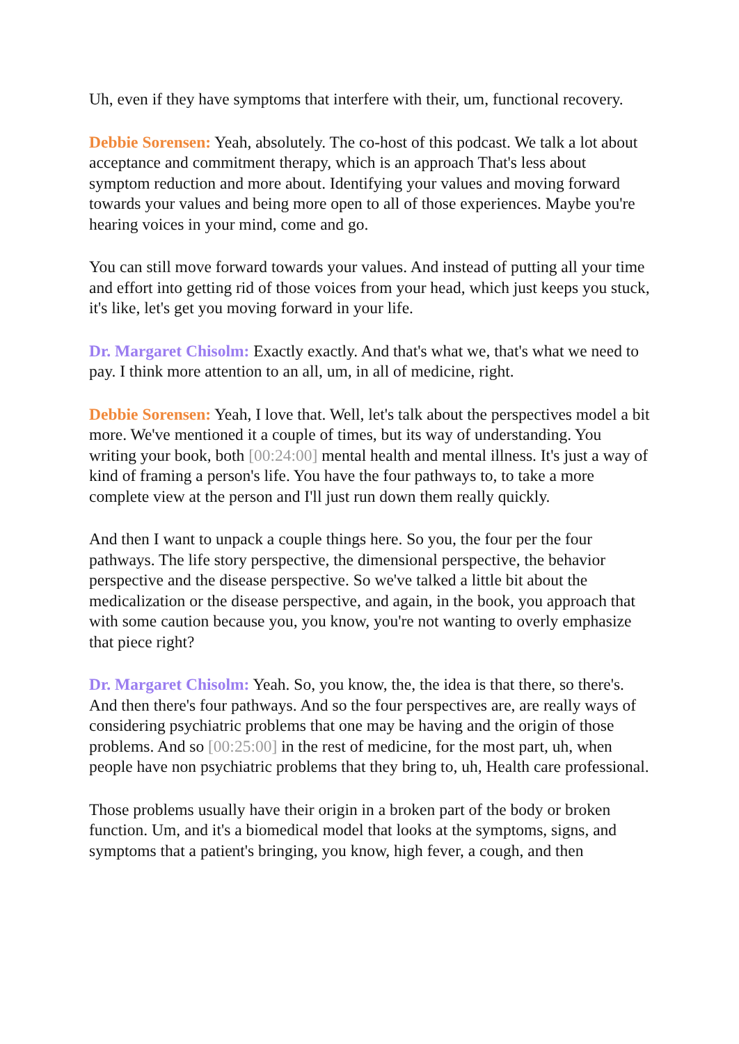Uh, even if they have symptoms that interfere with their, um, functional recovery.
Debbie Sorensen: Yeah, absolutely. The co-host of this podcast. We talk a lot about acceptance and commitment therapy, which is an approach That's less about symptom reduction and more about. Identifying your values and moving forward towards your values and being more open to all of those experiences. Maybe you're hearing voices in your mind, come and go.
You can still move forward towards your values. And instead of putting all your time and effort into getting rid of those voices from your head, which just keeps you stuck, it's like, let's get you moving forward in your life.
Dr. Margaret Chisolm: Exactly exactly. And that's what we, that's what we need to pay. I think more attention to an all, um, in all of medicine, right.
Debbie Sorensen: Yeah, I love that. Well, let's talk about the perspectives model a bit more. We've mentioned it a couple of times, but its way of understanding. You writing your book, both [00:24:00] mental health and mental illness. It's just a way of kind of framing a person's life. You have the four pathways to, to take a more complete view at the person and I'll just run down them really quickly.
And then I want to unpack a couple things here. So you, the four per the four pathways. The life story perspective, the dimensional perspective, the behavior perspective and the disease perspective. So we've talked a little bit about the medicalization or the disease perspective, and again, in the book, you approach that with some caution because you, you know, you're not wanting to overly emphasize that piece right?
Dr. Margaret Chisolm: Yeah. So, you know, the, the idea is that there, so there's. And then there's four pathways. And so the four perspectives are, are really ways of considering psychiatric problems that one may be having and the origin of those problems. And so [00:25:00] in the rest of medicine, for the most part, uh, when people have non psychiatric problems that they bring to, uh, Health care professional.
Those problems usually have their origin in a broken part of the body or broken function. Um, and it's a biomedical model that looks at the symptoms, signs, and symptoms that a patient's bringing, you know, high fever, a cough, and then